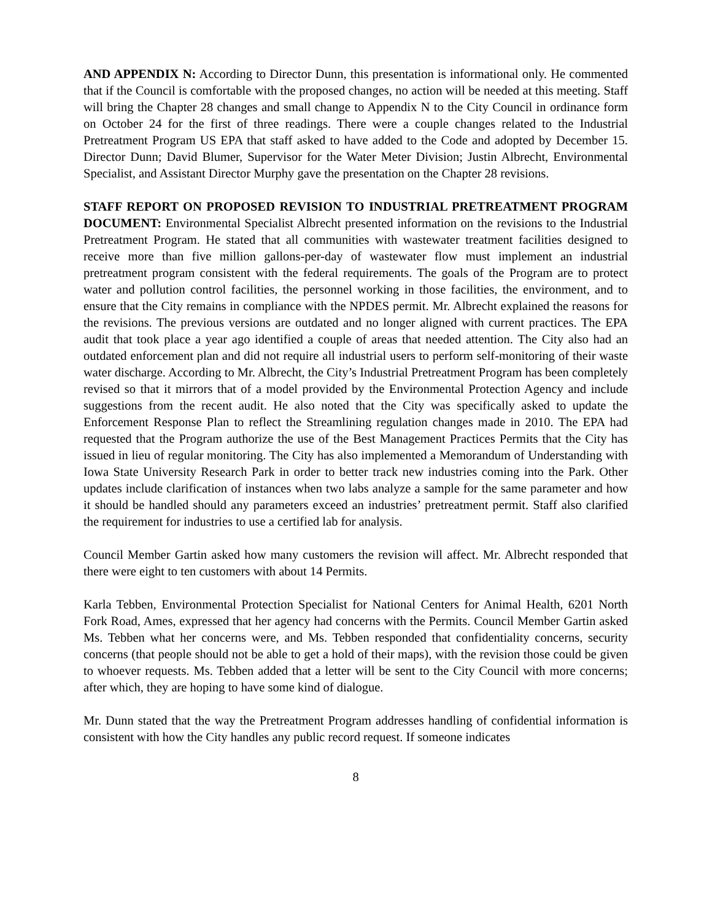AND APPENDIX N: According to Director Dunn, this presentation is informational only. He commented that if the Council is comfortable with the proposed changes, no action will be needed at this meeting. Staff will bring the Chapter 28 changes and small change to Appendix N to the City Council in ordinance form on October 24 for the first of three readings. There were a couple changes related to the Industrial Pretreatment Program US EPA that staff asked to have added to the Code and adopted by December 15. Director Dunn; David Blumer, Supervisor for the Water Meter Division; Justin Albrecht, Environmental Specialist, and Assistant Director Murphy gave the presentation on the Chapter 28 revisions.
STAFF REPORT ON PROPOSED REVISION TO INDUSTRIAL PRETREATMENT PROGRAM DOCUMENT: Environmental Specialist Albrecht presented information on the revisions to the Industrial Pretreatment Program. He stated that all communities with wastewater treatment facilities designed to receive more than five million gallons-per-day of wastewater flow must implement an industrial pretreatment program consistent with the federal requirements. The goals of the Program are to protect water and pollution control facilities, the personnel working in those facilities, the environment, and to ensure that the City remains in compliance with the NPDES permit. Mr. Albrecht explained the reasons for the revisions. The previous versions are outdated and no longer aligned with current practices. The EPA audit that took place a year ago identified a couple of areas that needed attention. The City also had an outdated enforcement plan and did not require all industrial users to perform self-monitoring of their waste water discharge. According to Mr. Albrecht, the City’s Industrial Pretreatment Program has been completely revised so that it mirrors that of a model provided by the Environmental Protection Agency and include suggestions from the recent audit. He also noted that the City was specifically asked to update the Enforcement Response Plan to reflect the Streamlining regulation changes made in 2010. The EPA had requested that the Program authorize the use of the Best Management Practices Permits that the City has issued in lieu of regular monitoring. The City has also implemented a Memorandum of Understanding with Iowa State University Research Park in order to better track new industries coming into the Park. Other updates include clarification of instances when two labs analyze a sample for the same parameter and how it should be handled should any parameters exceed an industries’ pretreatment permit. Staff also clarified the requirement for industries to use a certified lab for analysis.
Council Member Gartin asked how many customers the revision will affect. Mr. Albrecht responded that there were eight to ten customers with about 14 Permits.
Karla Tebben, Environmental Protection Specialist for National Centers for Animal Health, 6201 North Fork Road, Ames, expressed that her agency had concerns with the Permits. Council Member Gartin asked Ms. Tebben what her concerns were, and Ms. Tebben responded that confidentiality concerns, security concerns (that people should not be able to get a hold of their maps), with the revision those could be given to whoever requests. Ms. Tebben added that a letter will be sent to the City Council with more concerns; after which, they are hoping to have some kind of dialogue.
Mr. Dunn stated that the way the Pretreatment Program addresses handling of confidential information is consistent with how the City handles any public record request. If someone indicates
8